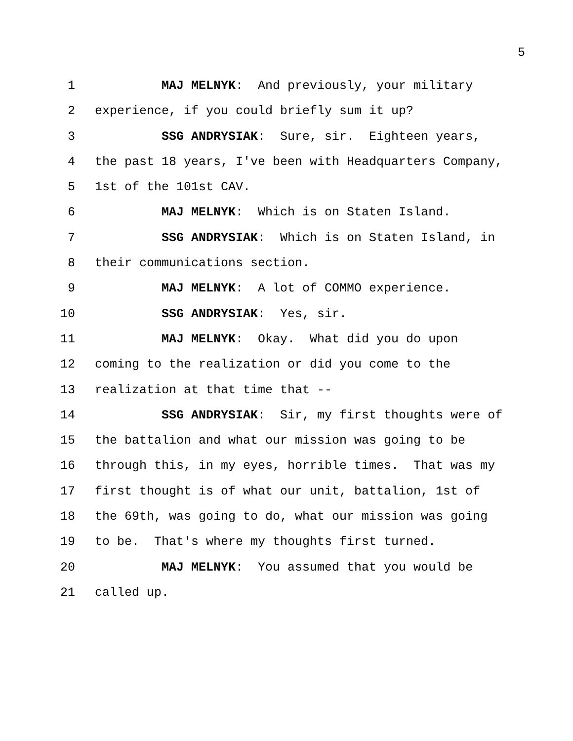5
1 MAJ MELNYK: And previously, your military
2 experience, if you could briefly sum it up?
3 SSG ANDRYSIAK: Sure, sir. Eighteen years,
4 the past 18 years, I've been with Headquarters Company,
5 1st of the 101st CAV.
6 MAJ MELNYK: Which is on Staten Island.
7 SSG ANDRYSIAK: Which is on Staten Island, in
8 their communications section.
9 MAJ MELNYK: A lot of COMMO experience.
10 SSG ANDRYSIAK: Yes, sir.
11 MAJ MELNYK: Okay. What did you do upon
12 coming to the realization or did you come to the
13 realization at that time that --
14 SSG ANDRYSIAK: Sir, my first thoughts were of
15 the battalion and what our mission was going to be
16 through this, in my eyes, horrible times. That was my
17 first thought is of what our unit, battalion, 1st of
18 the 69th, was going to do, what our mission was going
19 to be. That's where my thoughts first turned.
20 MAJ MELNYK: You assumed that you would be
21 called up.